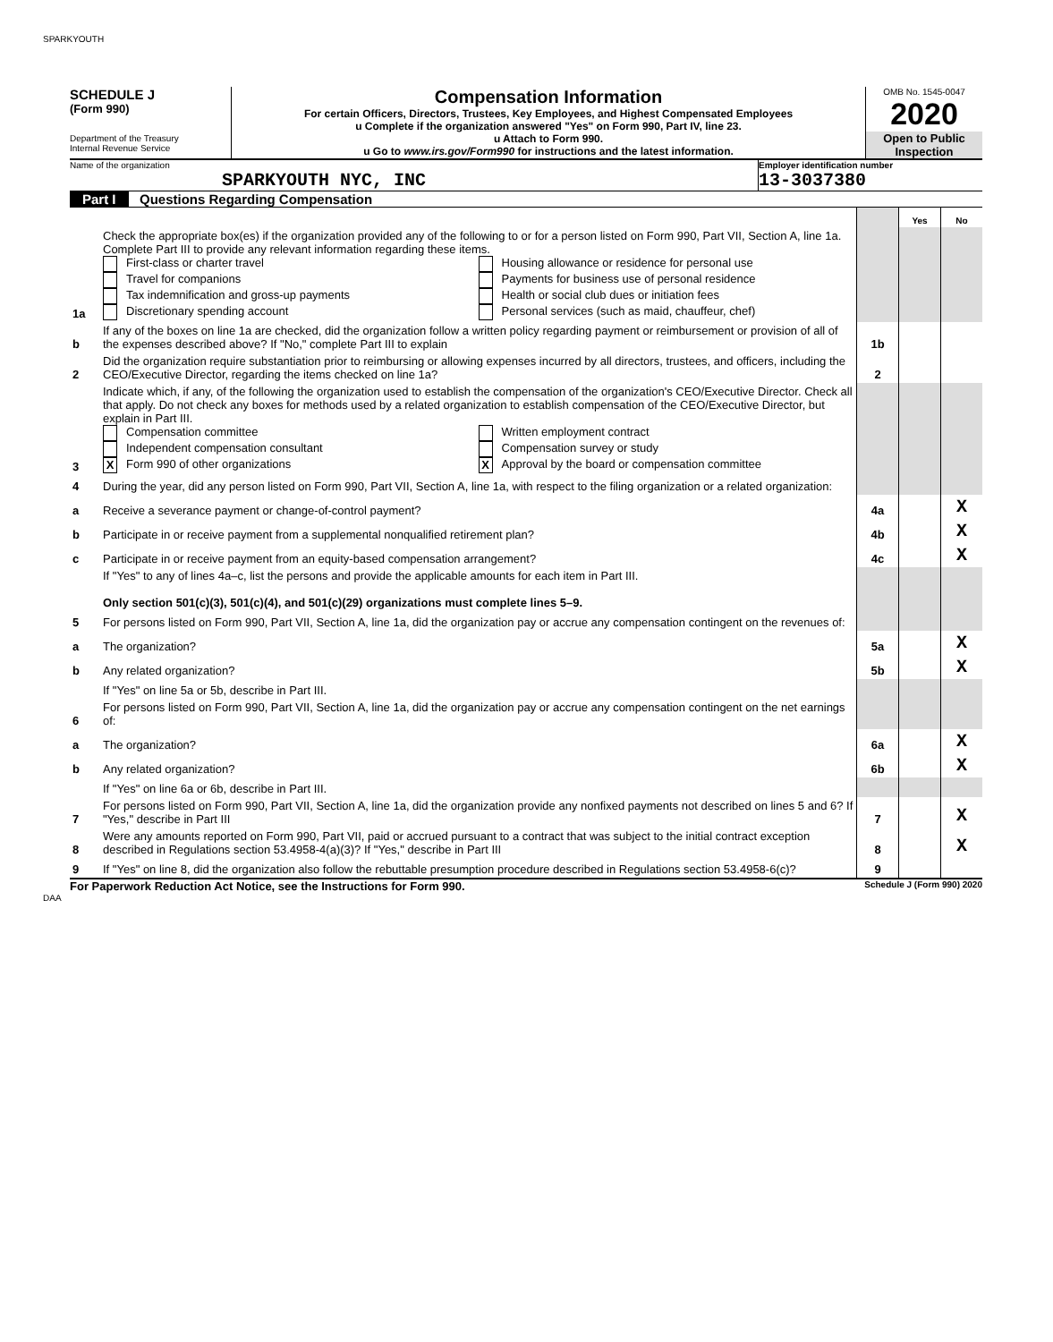SPARKYOUTH
SCHEDULE J
(Form 990)
Department of the Treasury
Internal Revenue Service
Compensation Information
For certain Officers, Directors, Trustees, Key Employees, and Highest Compensated Employees
u Complete if the organization answered "Yes" on Form 990, Part IV, line 23.
u Attach to Form 990.
u Go to www.irs.gov/Form990 for instructions and the latest information.
OMB No. 1545-0047
2020
Open to Public Inspection
Name of the organization
SPARKYOUTH NYC, INC
Employer identification number
13-3037380
Part I Questions Regarding Compensation
| | | | Yes | No |
| 1a | Check the appropriate box(es) if the organization provided any of the following to or for a person listed on Form 990, Part VII, Section A, line 1a. Complete Part III to provide any relevant information regarding these items. First-class or charter travel Travel for companions Tax indemnification and gross-up payments Discretionary spending account Housing allowance or residence for personal use Payments for business use of personal residence Health or social club dues or initiation fees Personal services (such as maid, chauffeur, chef) | | | |
| b | If any of the boxes on line 1a are checked, did the organization follow a written policy regarding payment or reimbursement or provision of all of the expenses described above? If "No," complete Part III to explain | 1b | | |
| 2 | Did the organization require substantiation prior to reimbursing or allowing expenses incurred by all directors, trustees, and officers, including the CEO/Executive Director, regarding the items checked on line 1a? | 2 | | |
| 3 | Indicate which, if any, of the following the organization used to establish the compensation of the organization's CEO/Executive Director. Check all that apply. Do not check any boxes for methods used by a related organization to establish compensation of the CEO/Executive Director, but explain in Part III. Compensation committee Independent compensation consultant X Form 990 of other organizations Written employment contract Compensation survey or study X Approval by the board or compensation committee | | | |
| 4 | During the year, did any person listed on Form 990, Part VII, Section A, line 1a, with respect to the filing organization or a related organization: | | | |
| a | Receive a severance payment or change-of-control payment? | 4a | | X |
| b | Participate in or receive payment from a supplemental nonqualified retirement plan? | 4b | | X |
| c | Participate in or receive payment from an equity-based compensation arrangement? | 4c | | X |
| | If "Yes" to any of lines 4a–c, list the persons and provide the applicable amounts for each item in Part III. Only section 501(c)(3), 501(c)(4), and 501(c)(29) organizations must complete lines 5–9. | | | |
| 5 | For persons listed on Form 990, Part VII, Section A, line 1a, did the organization pay or accrue any compensation contingent on the revenues of: | | | |
| a | The organization? | 5a | | X |
| b | Any related organization? | 5b | | X |
| | If "Yes" on line 5a or 5b, describe in Part III. | | | |
| 6 | For persons listed on Form 990, Part VII, Section A, line 1a, did the organization pay or accrue any compensation contingent on the net earnings of: | | | |
| a | The organization? | 6a | | X |
| b | Any related organization? | 6b | | X |
| | If "Yes" on line 6a or 6b, describe in Part III. | | | |
| 7 | For persons listed on Form 990, Part VII, Section A, line 1a, did the organization provide any nonfixed payments not described on lines 5 and 6? If "Yes," describe in Part III | 7 | | X |
| 8 | Were any amounts reported on Form 990, Part VII, paid or accrued pursuant to a contract that was subject to the initial contract exception described in Regulations section 53.4958-4(a)(3)? If "Yes," describe in Part III | 8 | | X |
| 9 | If "Yes" on line 8, did the organization also follow the rebuttable presumption procedure described in Regulations section 53.4958-6(c)? | 9 | | |
For Paperwork Reduction Act Notice, see the Instructions for Form 990. Schedule J (Form 990) 2020
DAA